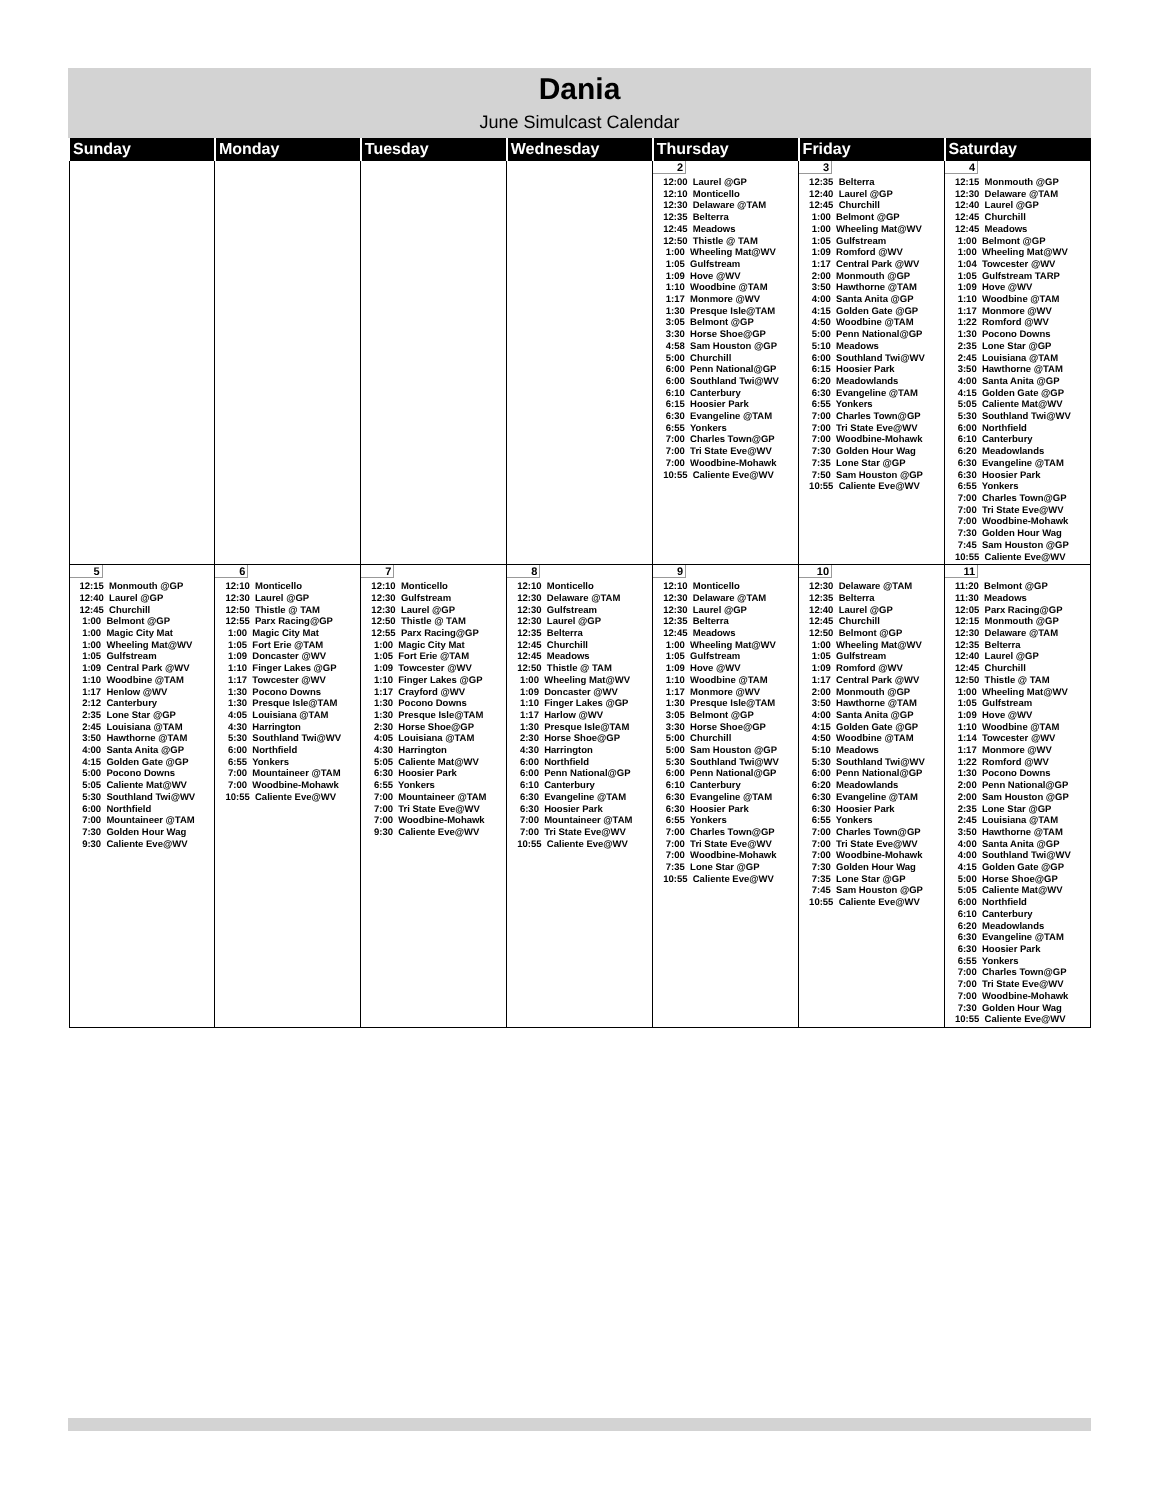Dania
June Simulcast Calendar
| Sunday | Monday | Tuesday | Wednesday | Thursday | Friday | Saturday |
| --- | --- | --- | --- | --- | --- | --- |
| | | | | 2 12:00 Laurel @GP 12:10 Monticello 12:30 Delaware @TAM 12:35 Belterra 12:45 Meadows 12:50 Thistle @ TAM 1:00 Wheeling Mat@WV 1:05 Gulfstream 1:09 Hove @WV 1:10 Woodbine @TAM 1:17 Monmore @WV 1:30 Presque Isle@TAM 3:05 Belmont @GP 3:30 Horse Shoe@GP 4:58 Sam Houston @GP 5:00 Churchill 6:00 Penn National@GP 6:00 Southland Twi@WV 6:10 Canterbury 6:15 Hoosier Park 6:30 Evangeline @TAM 6:55 Yonkers 7:00 Charles Town@GP 7:00 Tri State Eve@WV 7:00 Woodbine-Mohawk 10:55 Caliente Eve@WV | 3 12:35 Belterra 12:40 Laurel @GP 12:45 Churchill 1:00 Belmont @GP 1:00 Wheeling Mat@WV 1:05 Gulfstream 1:09 Romford @WV 1:17 Central Park @WV 2:00 Monmouth @GP 3:50 Hawthorne @TAM 4:00 Santa Anita @GP 4:15 Golden Gate @GP 4:50 Woodbine @TAM 5:00 Penn National@GP 5:10 Meadows 6:00 Southland Twi@WV 6:15 Hoosier Park 6:20 Meadowlands 6:30 Evangeline @TAM 6:55 Yonkers 7:00 Charles Town@GP 7:00 Tri State Eve@WV 7:00 Woodbine-Mohawk 7:30 Golden Hour Wag 7:35 Lone Star @GP 7:50 Sam Houston @GP 10:55 Caliente Eve@WV | 4 12:15 Monmouth @GP 12:30 Delaware @TAM 12:40 Laurel @GP 12:45 Churchill 12:45 Meadows 1:00 Belmont @GP 1:00 Wheeling Mat@WV 1:04 Towcester @WV 1:05 Gulfstream TARP 1:09 Hove @WV 1:10 Woodbine @TAM 1:17 Monmore @WV 1:22 Romford @WV 1:30 Pocono Downs 2:35 Lone Star @GP 2:45 Louisiana @TAM 3:50 Hawthorne @TAM 4:00 Santa Anita @GP 4:15 Golden Gate @GP 5:05 Caliente Mat@WV 5:30 Southland Twi@WV 6:00 Northfield 6:10 Canterbury 6:20 Meadowlands 6:30 Evangeline @TAM 6:30 Hoosier Park 6:55 Yonkers 7:00 Charles Town@GP 7:00 Tri State Eve@WV 7:00 Woodbine-Mohawk 7:30 Golden Hour Wag 7:45 Sam Houston @GP 10:55 Caliente Eve@WV |
| 5 12:15 Monmouth @GP 12:40 Laurel @GP 12:45 Churchill 1:00 Belmont @GP 1:00 Magic City Mat 1:00 Wheeling Mat@WV 1:05 Gulfstream 1:09 Central Park @WV 1:10 Woodbine @TAM 1:17 Henlow @WV 2:12 Canterbury 2:35 Lone Star @GP 2:45 Louisiana @TAM 3:50 Hawthorne @TAM 4:00 Santa Anita @GP 4:15 Golden Gate @GP 5:00 Pocono Downs 5:05 Caliente Mat@WV 5:30 Southland Twi@WV 6:00 Northfield 7:00 Mountaineer @TAM 7:30 Golden Hour Wag 9:30 Caliente Eve@WV | 6 12:10 Monticello 12:30 Laurel @GP 12:50 Thistle @ TAM 12:55 Parx Racing@GP 1:00 Magic City Mat 1:05 Fort Erie @TAM 1:09 Doncaster @WV 1:10 Finger Lakes @GP 1:17 Towcester @WV 1:30 Pocono Downs 1:30 Presque Isle@TAM 4:05 Louisiana @TAM 4:30 Harrington 5:30 Southland Twi@WV 6:00 Northfield 6:55 Yonkers 7:00 Mountaineer @TAM 7:00 Woodbine-Mohawk 10:55 Caliente Eve@WV | 7 12:10 Monticello 12:30 Gulfstream 12:30 Laurel @GP 12:50 Thistle @ TAM 12:55 Parx Racing@GP 1:00 Magic City Mat 1:05 Fort Erie @TAM 1:09 Towcester @WV 1:10 Finger Lakes @GP 1:17 Crayford @WV 1:30 Pocono Downs 1:30 Presque Isle@TAM 2:30 Horse Shoe@GP 4:05 Louisiana @TAM 4:30 Harrington 5:05 Caliente Mat@WV 6:30 Hoosier Park 6:55 Yonkers 7:00 Mountaineer @TAM 7:00 Tri State Eve@WV 7:00 Woodbine-Mohawk 9:30 Caliente Eve@WV | 8 12:10 Monticello 12:30 Delaware @TAM 12:30 Gulfstream 12:30 Laurel @GP 12:35 Belterra 12:45 Churchill 12:45 Meadows 12:50 Thistle @ TAM 1:00 Wheeling Mat@WV 1:09 Doncaster @WV 1:10 Finger Lakes @GP 1:17 Harlow @WV 1:30 Presque Isle@TAM 2:30 Horse Shoe@GP 4:30 Harrington 6:00 Northfield 6:00 Penn National@GP 6:10 Canterbury 6:30 Evangeline @TAM 6:30 Hoosier Park 7:00 Mountaineer @TAM 7:00 Tri State Eve@WV 10:55 Caliente Eve@WV | 9 12:10 Monticello 12:30 Delaware @TAM 12:30 Laurel @GP 12:35 Belterra 12:45 Meadows 1:00 Wheeling Mat@WV 1:05 Gulfstream 1:09 Hove @WV 1:10 Woodbine @TAM 1:17 Monmore @WV 1:30 Presque Isle@TAM 3:05 Belmont @GP 3:30 Horse Shoe@GP 5:00 Churchill 5:00 Sam Houston @GP 5:30 Southland Twi@WV 6:00 Penn National@GP 6:10 Canterbury 6:30 Evangeline @TAM 6:30 Hoosier Park 6:55 Yonkers 7:00 Charles Town@GP 7:00 Tri State Eve@WV 7:00 Woodbine-Mohawk 7:35 Lone Star @GP 10:55 Caliente Eve@WV | 10 12:30 Delaware @TAM 12:35 Belterra 12:40 Laurel @GP 12:45 Churchill 12:50 Belmont @GP 1:00 Wheeling Mat@WV 1:05 Gulfstream 1:09 Romford @WV 1:17 Central Park @WV 2:00 Monmouth @GP 3:50 Hawthorne @TAM 4:00 Santa Anita @GP 4:15 Golden Gate @GP 4:50 Woodbine @TAM 5:10 Meadows 5:30 Southland Twi@WV 6:00 Penn National@GP 6:20 Meadowlands 6:30 Evangeline @TAM 6:30 Hoosier Park 6:55 Yonkers 7:00 Charles Town@GP 7:00 Tri State Eve@WV 7:00 Woodbine-Mohawk 7:30 Golden Hour Wag 7:35 Lone Star @GP 7:45 Sam Houston @GP 10:55 Caliente Eve@WV | 11 11:20 Belmont @GP 11:30 Meadows 12:05 Parx Racing@GP 12:15 Monmouth @GP 12:30 Delaware @TAM 12:35 Belterra 12:40 Laurel @GP 12:45 Churchill 12:50 Thistle @ TAM 1:00 Wheeling Mat@WV 1:05 Gulfstream 1:09 Hove @WV 1:10 Woodbine @TAM 1:14 Towcester @WV 1:17 Monmore @WV 1:22 Romford @WV 1:30 Pocono Downs 2:00 Penn National@GP 2:00 Sam Houston @GP 2:35 Lone Star @GP 2:45 Louisiana @TAM 3:50 Hawthorne @TAM 4:00 Santa Anita @GP 4:00 Southland Twi@WV 4:15 Golden Gate @GP 5:00 Horse Shoe@GP 5:05 Caliente Mat@WV 6:00 Northfield 6:10 Canterbury 6:20 Meadowlands 6:30 Evangeline @TAM 6:30 Hoosier Park 6:55 Yonkers 7:00 Charles Town@GP 7:00 Tri State Eve@WV 7:00 Woodbine-Mohawk 7:30 Golden Hour Wag 10:55 Caliente Eve@WV |